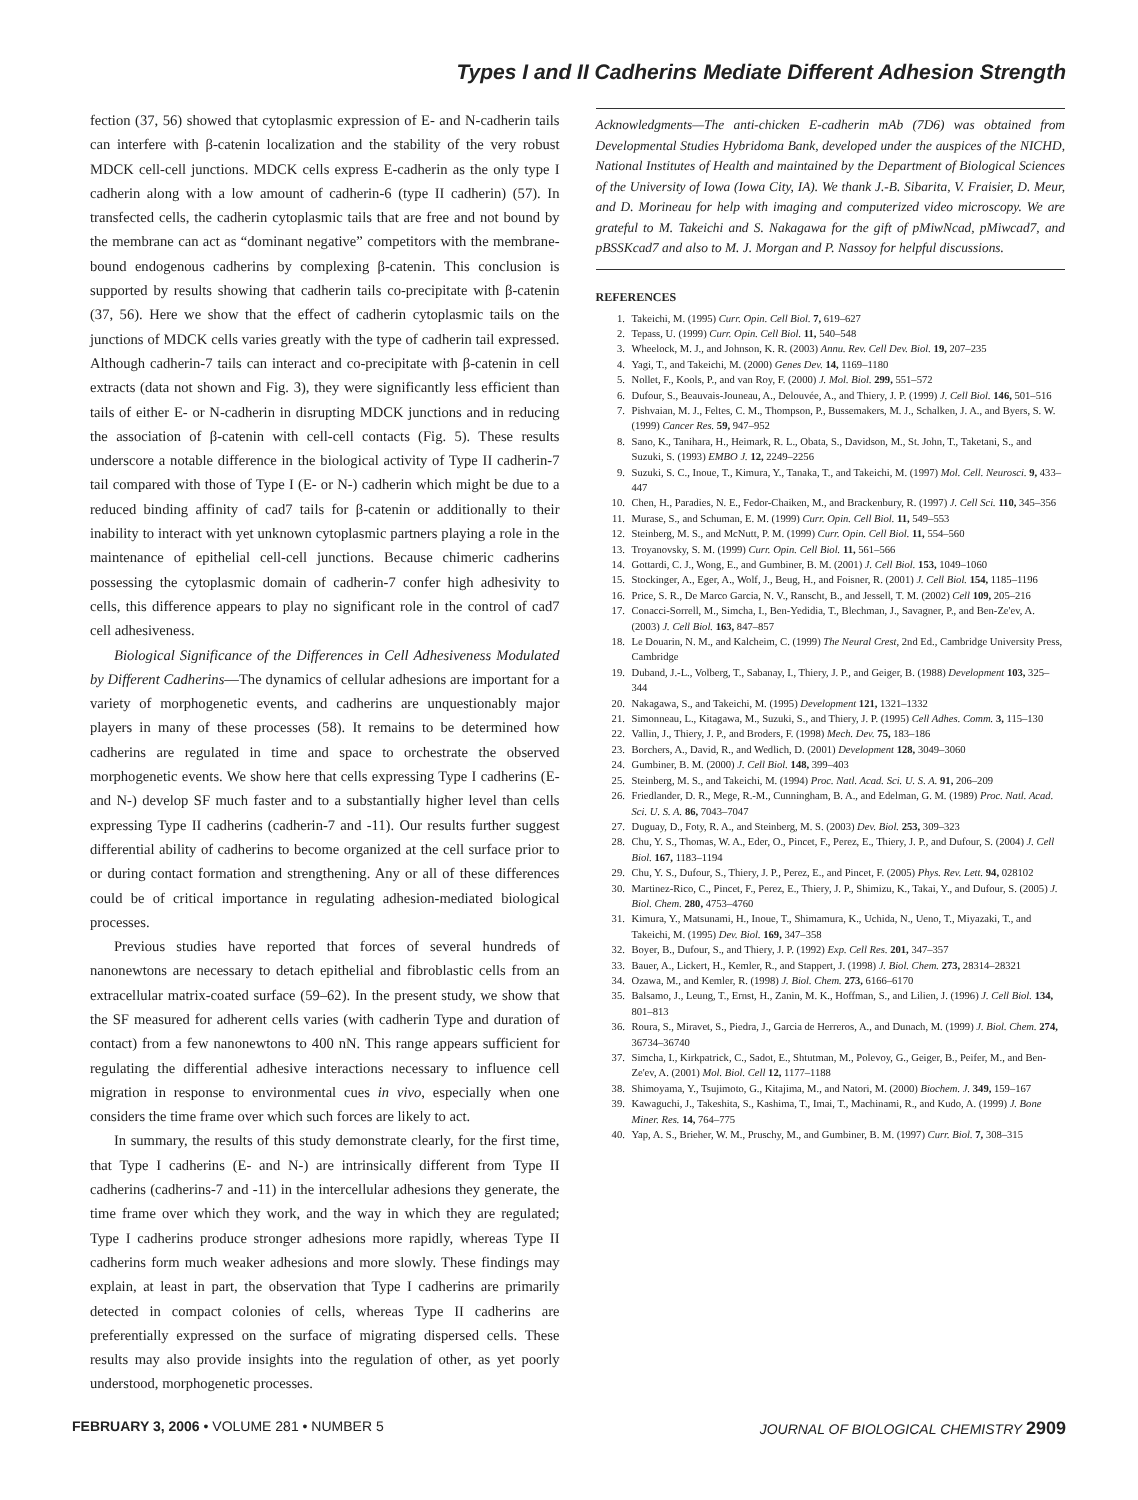Types I and II Cadherins Mediate Different Adhesion Strength
fection (37, 56) showed that cytoplasmic expression of E- and N-cadherin tails can interfere with β-catenin localization and the stability of the very robust MDCK cell-cell junctions. MDCK cells express E-cadherin as the only type I cadherin along with a low amount of cadherin-6 (type II cadherin) (57). In transfected cells, the cadherin cytoplasmic tails that are free and not bound by the membrane can act as “dominant negative” competitors with the membrane-bound endogenous cadherins by complexing β-catenin. This conclusion is supported by results showing that cadherin tails co-precipitate with β-catenin (37, 56). Here we show that the effect of cadherin cytoplasmic tails on the junctions of MDCK cells varies greatly with the type of cadherin tail expressed. Although cadherin-7 tails can interact and co-precipitate with β-catenin in cell extracts (data not shown and Fig. 3), they were significantly less efficient than tails of either E- or N-cadherin in disrupting MDCK junctions and in reducing the association of β-catenin with cell-cell contacts (Fig. 5). These results underscore a notable difference in the biological activity of Type II cadherin-7 tail compared with those of Type I (E- or N-) cadherin which might be due to a reduced binding affinity of cad7 tails for β-catenin or additionally to their inability to interact with yet unknown cytoplasmic partners playing a role in the maintenance of epithelial cell-cell junctions. Because chimeric cadherins possessing the cytoplasmic domain of cadherin-7 confer high adhesivity to cells, this difference appears to play no significant role in the control of cad7 cell adhesiveness.
Biological Significance of the Differences in Cell Adhesiveness Modulated by Different Cadherins—The dynamics of cellular adhesions are important for a variety of morphogenetic events, and cadherins are unquestionably major players in many of these processes (58). It remains to be determined how cadherins are regulated in time and space to orchestrate the observed morphogenetic events. We show here that cells expressing Type I cadherins (E-and N-) develop SF much faster and to a substantially higher level than cells expressing Type II cadherins (cadherin-7 and -11). Our results further suggest differential ability of cadherins to become organized at the cell surface prior to or during contact formation and strengthening. Any or all of these differences could be of critical importance in regulating adhesion-mediated biological processes.
Previous studies have reported that forces of several hundreds of nanonewtons are necessary to detach epithelial and fibroblastic cells from an extracellular matrix-coated surface (59–62). In the present study, we show that the SF measured for adherent cells varies (with cadherin Type and duration of contact) from a few nanonewtons to 400 nN. This range appears sufficient for regulating the differential adhesive interactions necessary to influence cell migration in response to environmental cues in vivo, especially when one considers the time frame over which such forces are likely to act.
In summary, the results of this study demonstrate clearly, for the first time, that Type I cadherins (E- and N-) are intrinsically different from Type II cadherins (cadherins-7 and -11) in the intercellular adhesions they generate, the time frame over which they work, and the way in which they are regulated; Type I cadherins produce stronger adhesions more rapidly, whereas Type II cadherins form much weaker adhesions and more slowly. These findings may explain, at least in part, the observation that Type I cadherins are primarily detected in compact colonies of cells, whereas Type II cadherins are preferentially expressed on the surface of migrating dispersed cells. These results may also provide insights into the regulation of other, as yet poorly understood, morphogenetic processes.
Acknowledgments—The anti-chicken E-cadherin mAb (7D6) was obtained from Developmental Studies Hybridoma Bank, developed under the auspices of the NICHD, National Institutes of Health and maintained by the Department of Biological Sciences of the University of Iowa (Iowa City, IA). We thank J.-B. Sibarita, V. Fraisier, D. Meur, and D. Morineau for help with imaging and computerized video microscopy. We are grateful to M. Takeichi and S. Nakagawa for the gift of pMiwNcad, pMiwcad7, and pBSSKcad7 and also to M. J. Morgan and P. Nassoy for helpful discussions.
REFERENCES
1. Takeichi, M. (1995) Curr. Opin. Cell Biol. 7, 619–627
2. Tepass, U. (1999) Curr. Opin. Cell Biol. 11, 540–548
3. Wheelock, M. J., and Johnson, K. R. (2003) Annu. Rev. Cell Dev. Biol. 19, 207–235
4. Yagi, T., and Takeichi, M. (2000) Genes Dev. 14, 1169–1180
5. Nollet, F., Kools, P., and van Roy, F. (2000) J. Mol. Biol. 299, 551–572
6. Dufour, S., Beauvais-Jouneau, A., Delouvée, A., and Thiery, J. P. (1999) J. Cell Biol. 146, 501–516
7. Pishvaian, M. J., Feltes, C. M., Thompson, P., Bussemakers, M. J., Schalken, J. A., and Byers, S. W. (1999) Cancer Res. 59, 947–952
8. Sano, K., Tanihara, H., Heimark, R. L., Obata, S., Davidson, M., St. John, T., Taketani, S., and Suzuki, S. (1993) EMBO J. 12, 2249–2256
9. Suzuki, S. C., Inoue, T., Kimura, Y., Tanaka, T., and Takeichi, M. (1997) Mol. Cell. Neurosci. 9, 433–447
10. Chen, H., Paradies, N. E., Fedor-Chaiken, M., and Brackenbury, R. (1997) J. Cell Sci. 110, 345–356
11. Murase, S., and Schuman, E. M. (1999) Curr. Opin. Cell Biol. 11, 549–553
12. Steinberg, M. S., and McNutt, P. M. (1999) Curr. Opin. Cell Biol. 11, 554–560
13. Troyanovsky, S. M. (1999) Curr. Opin. Cell Biol. 11, 561–566
14. Gottardi, C. J., Wong, E., and Gumbiner, B. M. (2001) J. Cell Biol. 153, 1049–1060
15. Stockinger, A., Eger, A., Wolf, J., Beug, H., and Foisner, R. (2001) J. Cell Biol. 154, 1185–1196
16. Price, S. R., De Marco Garcia, N. V., Ranscht, B., and Jessell, T. M. (2002) Cell 109, 205–216
17. Conacci-Sorrell, M., Simcha, I., Ben-Yedidia, T., Blechman, J., Savagner, P., and Ben-Ze'ev, A. (2003) J. Cell Biol. 163, 847–857
18. Le Douarin, N. M., and Kalcheim, C. (1999) The Neural Crest, 2nd Ed., Cambridge University Press, Cambridge
19. Duband, J.-L., Volberg, T., Sabanay, I., Thiery, J. P., and Geiger, B. (1988) Development 103, 325–344
20. Nakagawa, S., and Takeichi, M. (1995) Development 121, 1321–1332
21. Simonneau, L., Kitagawa, M., Suzuki, S., and Thiery, J. P. (1995) Cell Adhes. Comm. 3, 115–130
22. Vallin, J., Thiery, J. P., and Broders, F. (1998) Mech. Dev. 75, 183–186
23. Borchers, A., David, R., and Wedlich, D. (2001) Development 128, 3049–3060
24. Gumbiner, B. M. (2000) J. Cell Biol. 148, 399–403
25. Steinberg, M. S., and Takeichi, M. (1994) Proc. Natl. Acad. Sci. U. S. A. 91, 206–209
26. Friedlander, D. R., Mege, R.-M., Cunningham, B. A., and Edelman, G. M. (1989) Proc. Natl. Acad. Sci. U. S. A. 86, 7043–7047
27. Duguay, D., Foty, R. A., and Steinberg, M. S. (2003) Dev. Biol. 253, 309–323
28. Chu, Y. S., Thomas, W. A., Eder, O., Pincet, F., Perez, E., Thiery, J. P., and Dufour, S. (2004) J. Cell Biol. 167, 1183–1194
29. Chu, Y. S., Dufour, S., Thiery, J. P., Perez, E., and Pincet, F. (2005) Phys. Rev. Lett. 94, 028102
30. Martinez-Rico, C., Pincet, F., Perez, E., Thiery, J. P., Shimizu, K., Takai, Y., and Dufour, S. (2005) J. Biol. Chem. 280, 4753–4760
31. Kimura, Y., Matsunami, H., Inoue, T., Shimamura, K., Uchida, N., Ueno, T., Miyazaki, T., and Takeichi, M. (1995) Dev. Biol. 169, 347–358
32. Boyer, B., Dufour, S., and Thiery, J. P. (1992) Exp. Cell Res. 201, 347–357
33. Bauer, A., Lickert, H., Kemler, R., and Stappert, J. (1998) J. Biol. Chem. 273, 28314–28321
34. Ozawa, M., and Kemler, R. (1998) J. Biol. Chem. 273, 6166–6170
35. Balsamo, J., Leung, T., Ernst, H., Zanin, M. K., Hoffman, S., and Lilien, J. (1996) J. Cell Biol. 134, 801–813
36. Roura, S., Miravet, S., Piedra, J., Garcia de Herreros, A., and Dunach, M. (1999) J. Biol. Chem. 274, 36734–36740
37. Simcha, I., Kirkpatrick, C., Sadot, E., Shtutman, M., Polevoy, G., Geiger, B., Peifer, M., and Ben-Ze'ev, A. (2001) Mol. Biol. Cell 12, 1177–1188
38. Shimoyama, Y., Tsujimoto, G., Kitajima, M., and Natori, M. (2000) Biochem. J. 349, 159–167
39. Kawaguchi, J., Takeshita, S., Kashima, T., Imai, T., Machinami, R., and Kudo, A. (1999) J. Bone Miner. Res. 14, 764–775
40. Yap, A. S., Brieher, W. M., Pruschy, M., and Gumbiner, B. M. (1997) Curr. Biol. 7, 308–315
FEBRUARY 3, 2006 • VOLUME 281 • NUMBER 5 JOURNAL OF BIOLOGICAL CHEMISTRY 2909